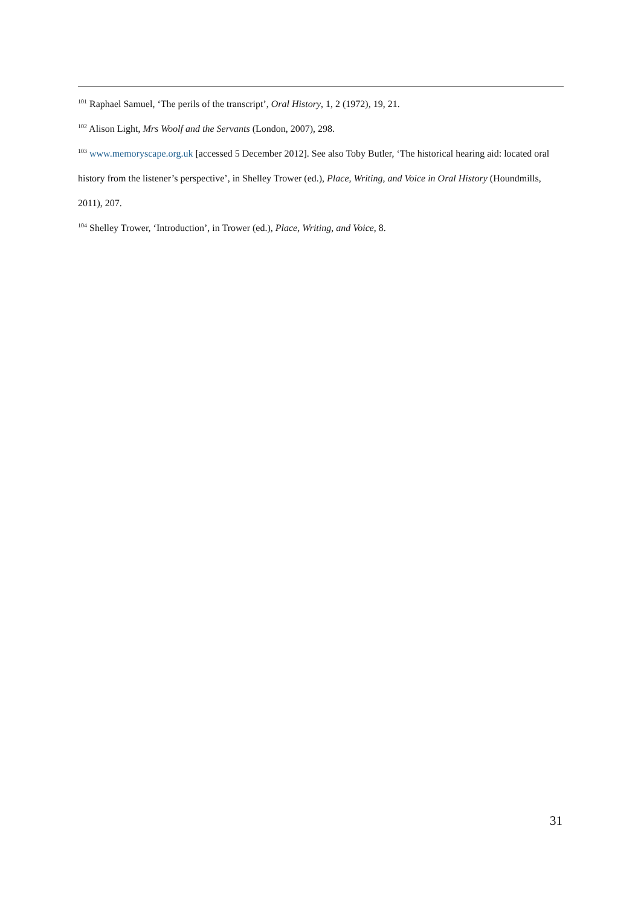<sup>101</sup> Raphael Samuel, ‘The perils of the transcript’, Oral History, 1, 2 (1972), 19, 21.
<sup>102</sup> Alison Light, Mrs Woolf and the Servants (London, 2007), 298.
<sup>103</sup> www.memoryscape.org.uk [accessed 5 December 2012]. See also Toby Butler, ‘The historical hearing aid: located oral history from the listener’s perspective’, in Shelley Trower (ed.), Place, Writing, and Voice in Oral History (Houndmills, 2011), 207.
<sup>104</sup> Shelley Trower, ‘Introduction’, in Trower (ed.), Place, Writing, and Voice, 8.
31